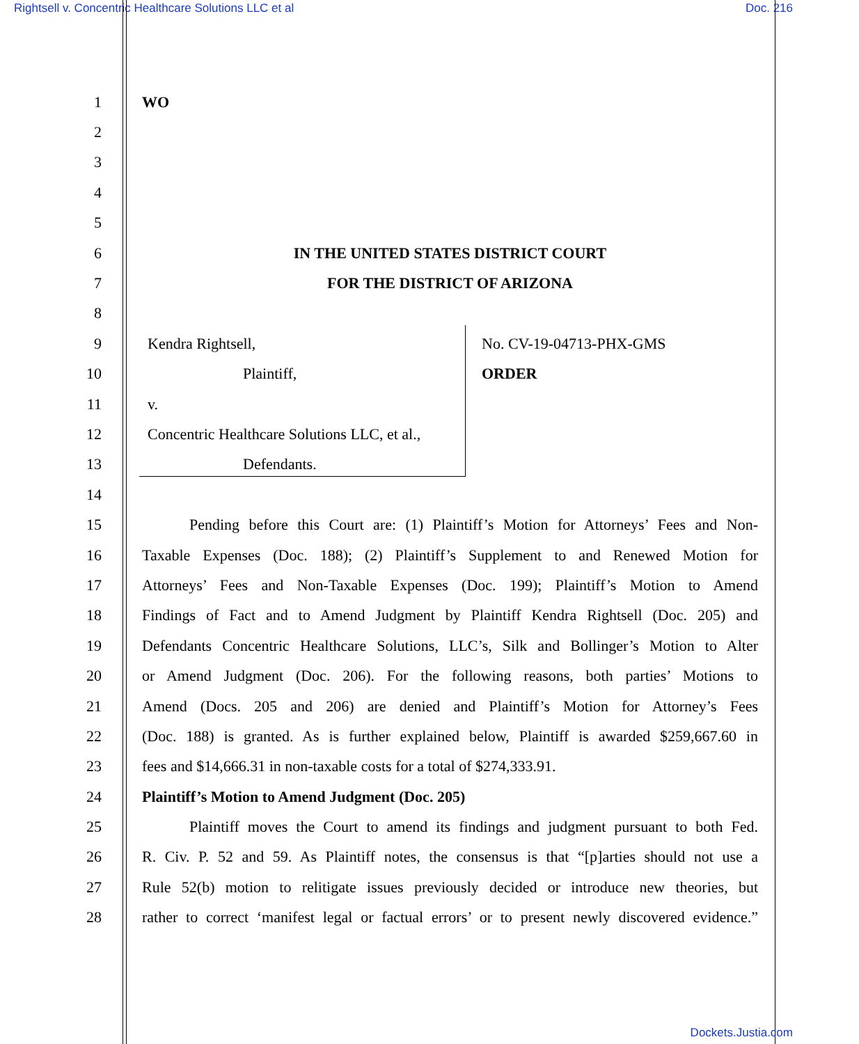Rightsell v. Concentric Healthcare Solutions LLC et al
Doc. 216
1 WO
2
3
4
5
6 IN THE UNITED STATES DISTRICT COURT
7 FOR THE DISTRICT OF ARIZONA
8
9 Kendra Rightsell, No. CV-19-04713-PHX-GMS
10 Plaintiff, ORDER
11 v.
12 Concentric Healthcare Solutions LLC, et al.,
13 Defendants.
14
15
Pending before this Court are: (1) Plaintiff’s Motion for Attorneys’ Fees and Non-
16
Taxable Expenses (Doc. 188); (2) Plaintiff’s Supplement to and Renewed Motion for
17
Attorneys’ Fees and Non-Taxable Expenses (Doc. 199); Plaintiff’s Motion to Amend
18
Findings of Fact and to Amend Judgment by Plaintiff Kendra Rightsell (Doc. 205) and
19
Defendants Concentric Healthcare Solutions, LLC’s, Silk and Bollinger’s Motion to Alter
20
or Amend Judgment (Doc. 206). For the following reasons, both parties’ Motions to
21
Amend (Docs. 205 and 206) are denied and Plaintiff’s Motion for Attorney’s Fees
22
(Doc. 188) is granted. As is further explained below, Plaintiff is awarded $259,667.60 in
23
fees and $14,666.31 in non-taxable costs for a total of $274,333.91.
24 Plaintiff’s Motion to Amend Judgment (Doc. 205)
25
Plaintiff moves the Court to amend its findings and judgment pursuant to both Fed.
26
R. Civ. P. 52 and 59. As Plaintiff notes, the consensus is that “[p]arties should not use a
27
Rule 52(b) motion to relitigate issues previously decided or introduce new theories, but
28
rather to correct ‘manifest legal or factual errors’ or to present newly discovered evidence.”
Dockets.Justia.com